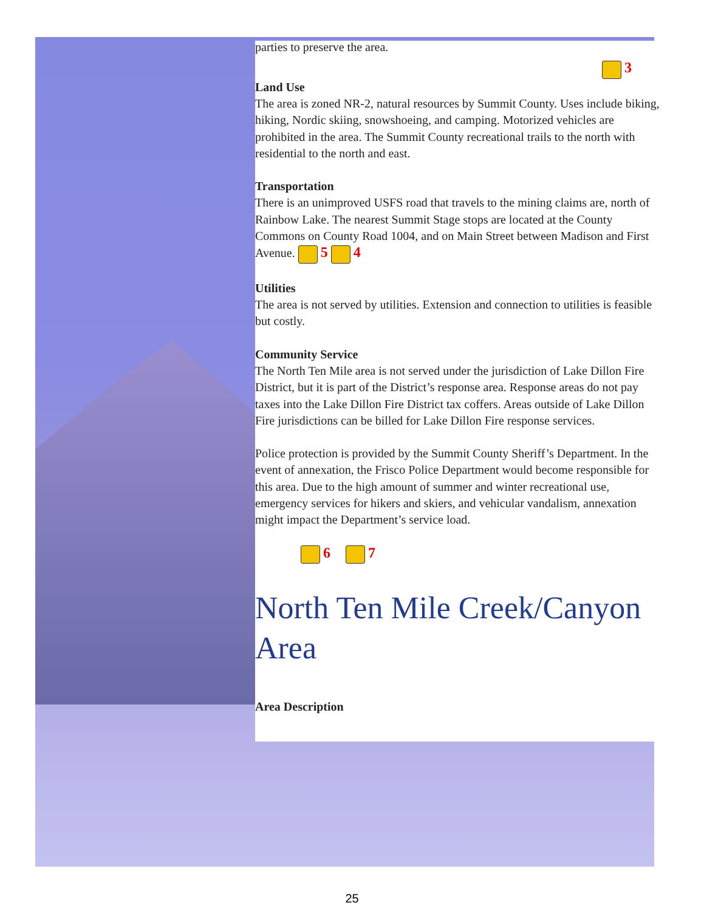parties to preserve the area.
3
Land Use
The area is zoned NR-2, natural resources by Summit County. Uses include biking, hiking, Nordic skiing, snowshoeing, and camping. Motorized vehicles are prohibited in the area. The Summit County recreational trails to the north with residential to the north and east.
Transportation
There is an unimproved USFS road that travels to the mining claims are, north of Rainbow Lake. The nearest Summit Stage stops are located at the County Commons on County Road 1004, and on Main Street between Madison and First Avenue. 5 4
Utilities
The area is not served by utilities. Extension and connection to utilities is feasible but costly.
Community Service
The North Ten Mile area is not served under the jurisdiction of Lake Dillon Fire District, but it is part of the District’s response area. Response areas do not pay taxes into the Lake Dillon Fire District tax coffers. Areas outside of Lake Dillon Fire jurisdictions can be billed for Lake Dillon Fire response services.
Police protection is provided by the Summit County Sheriff’s Department. In the event of annexation, the Frisco Police Department would become responsible for this area. Due to the high amount of summer and winter recreational use, emergency services for hikers and skiers, and vehicular vandalism, annexation might impact the Department’s service load.
6 7
North Ten Mile Creek/Canyon Area
Area Description
25